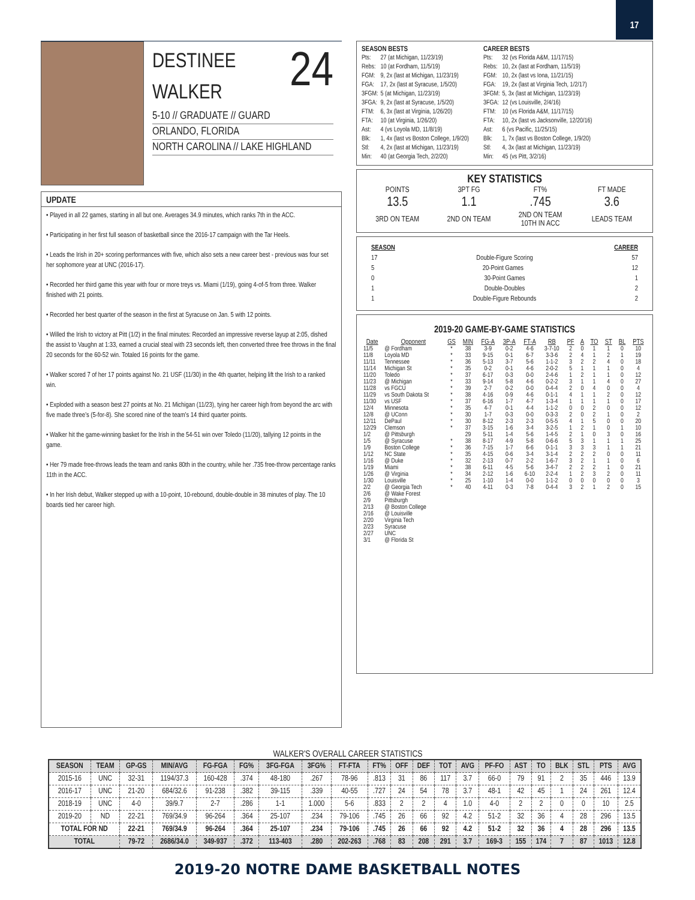17
24
DESTINEE
WALKER
5-10 // GRADUATE // GUARD
ORLANDO, FLORIDA
NORTH CAROLINA // LAKE HIGHLAND
UPDATE
• Played in all 22 games, starting in all but one. Averages 34.9 minutes, which ranks 7th in the ACC.
• Participating in her first full season of basketball since the 2016-17 campaign with the Tar Heels.
• Leads the Irish in 20+ scoring performances with five, which also sets a new career best - previous was four set her sophomore year at UNC (2016-17).
• Recorded her third game this year with four or more treys vs. Miami (1/19), going 4-of-5 from three. Walker finished with 21 points.
• Recorded her best quarter of the season in the first at Syracuse on Jan. 5 with 12 points.
• Willed the Irish to victory at Pitt (1/2) in the final minutes: Recorded an impressive reverse layup at 2:05, dished the assist to Vaughn at 1:33, earned a crucial steal with 23 seconds left, then converted three free throws in the final 20 seconds for the 60-52 win. Totaled 16 points for the game.
• Walker scored 7 of her 17 points against No. 21 USF (11/30) in the 4th quarter, helping lift the Irish to a ranked win.
• Exploded with a season best 27 points at No. 21 Michigan (11/23), tying her career high from beyond the arc with five made three’s (5-for-8). She scored nine of the team’s 14 third quarter points.
• Walker hit the game-winning basket for the Irish in the 54-51 win over Toledo (11/20), tallying 12 points in the game.
• Her 79 made free-throws leads the team and ranks 80th in the country, while her .735 free-throw percentage ranks 11th in the ACC.
• In her Irish debut, Walker stepped up with a 10-point, 10-rebound, double-double in 38 minutes of play. The 10 boards tied her career high.
SEASON BESTS
| Pts: | 27 (at Michigan, 11/23/19) |
| Rebs: | 10 (at Fordham, 11/5/19) |
| FGM: | 9, 2x (last at Michigan, 11/23/19) |
| FGA: | 17, 2x (last at Syracuse, 1/5/20) |
| 3FGM: | 5 (at Michigan, 11/23/19) |
| 3FGA: | 9, 2x (last at Syracuse, 1/5/20) |
| FTM: | 6, 3x (last at Virginia, 1/26/20) |
| FTA: | 10 (at Virginia, 1/26/20) |
| Ast: | 4 (vs Loyola MD, 11/8/19) |
| Blk: | 1, 4x (last vs Boston College, 1/9/20) |
| Stl: | 4, 2x (last at Michigan, 11/23/19) |
| Min: | 40 (at Georgia Tech, 2/2/20) |
CAREER BESTS
| Pts: | 32 (vs Florida A&M, 11/17/15) |
| Rebs: | 10, 2x (last at Fordham, 11/5/19) |
| FGM: | 10, 2x (last vs Iona, 11/21/15) |
| FGA: | 19, 2x (last at Virginia Tech, 1/2/17) |
| 3FGM: | 5, 3x (last at Michigan, 11/23/19) |
| 3FGA: | 12 (vs Louisville, 2/4/16) |
| FTM: | 10 (vs Florida A&M, 11/17/15) |
| FTA: | 10, 2x (last vs Jacksonville, 12/20/16) |
| Ast: | 6 (vs Pacific, 11/25/15) |
| Blk: | 1, 7x (last vs Boston College, 1/9/20) |
| Stl: | 4, 3x (last at Michigan, 11/23/19) |
| Min: | 45 (vs Pitt, 3/2/16) |
KEY STATISTICS
| POINTS | 3PT FG | FT% | FT MADE |
| 13.5 | 1.1 | .745 | 3.6 |
| 3RD ON TEAM | 2ND ON TEAM | 2ND ON TEAM 10TH IN ACC | LEADS TEAM |
SEASON CAREER
17 Double-Figure Scoring 57
5 20-Point Games 12
0 30-Point Games 1
1 Double-Doubles 2
1 Double-Figure Rebounds 2
2019-20 GAME-BY-GAME STATISTICS
| Date | Opponent | GS | MIN | FG-A | 3P-A | FT-A | RB | PF | A | TO | ST | BL | PTS |
| --- | --- | --- | --- | --- | --- | --- | --- | --- | --- | --- | --- | --- | --- |
| 11/5 | @ Fordham | * | 38 | 3-9 | 0-2 | 4-6 | 3-7-10 | 2 | 0 | 1 | 1 | 0 | 10 |
| 11/8 | Loyola MD | * | 33 | 9-15 | 0-1 | 6-7 | 3-3-6 | 2 | 4 | 1 | 2 | 1 | 19 |
| 11/11 | Tennessee | * | 36 | 5-13 | 3-7 | 5-6 | 1-1-2 | 3 | 2 | 2 | 4 | 0 | 18 |
| 11/14 | Michigan St | * | 35 | 0-2 | 0-1 | 4-6 | 2-0-2 | 5 | 1 | 1 | 1 | 0 | 4 |
| 11/20 | Toledo | * | 37 | 6-17 | 0-3 | 0-0 | 2-4-6 | 1 | 2 | 1 | 1 | 0 | 12 |
| 11/23 | @ Michigan | * | 33 | 9-14 | 5-8 | 4-6 | 0-2-2 | 3 | 1 | 1 | 4 | 0 | 27 |
| 11/28 | vs FGCU | * | 39 | 2-7 | 0-2 | 0-0 | 0-4-4 | 2 | 0 | 4 | 0 | 0 | 4 |
| 11/29 | vs South Dakota St | * | 38 | 4-16 | 0-9 | 4-6 | 0-1-1 | 4 | 1 | 1 | 2 | 0 | 12 |
| 11/30 | vs USF | * | 37 | 6-16 | 1-7 | 4-7 | 1-3-4 | 1 | 1 | 1 | 1 | 0 | 17 |
| 12/4 | Minnesota | * | 35 | 4-7 | 0-1 | 4-4 | 1-1-2 | 0 | 0 | 2 | 0 | 0 | 12 |
| 12/8 | @ UConn | * | 30 | 1-7 | 0-3 | 0-0 | 0-3-3 | 2 | 0 | 2 | 1 | 0 | 2 |
| 12/11 | DePaul | * | 30 | 8-12 | 2-3 | 2-3 | 0-5-5 | 4 | 1 | 5 | 0 | 0 | 20 |
| 12/29 | Clemson | * | 37 | 3-15 | 1-6 | 3-4 | 3-2-5 | 1 | 2 | 1 | 0 | 1 | 10 |
| 1/2 | @ Pittsburgh | | 29 | 5-11 | 1-4 | 5-6 | 1-4-5 | 2 | 1 | 0 | 3 | 0 | 16 |
| 1/5 | @ Syracuse | * | 38 | 8-17 | 4-9 | 5-8 | 0-6-6 | 5 | 3 | 1 | 1 | 1 | 25 |
| 1/9 | Boston College | * | 36 | 7-15 | 1-7 | 6-6 | 0-1-1 | 3 | 3 | 3 | 1 | 1 | 21 |
| 1/12 | NC State | * | 35 | 4-15 | 0-6 | 3-4 | 3-1-4 | 2 | 2 | 2 | 0 | 0 | 11 |
| 1/16 | @ Duke | * | 32 | 2-13 | 0-7 | 2-2 | 1-6-7 | 3 | 2 | 1 | 1 | 0 | 6 |
| 1/19 | Miami | * | 38 | 6-11 | 4-5 | 5-6 | 3-4-7 | 2 | 2 | 2 | 1 | 0 | 21 |
| 1/26 | @ Virginia | * | 34 | 2-12 | 1-6 | 6-10 | 2-2-4 | 1 | 2 | 3 | 2 | 0 | 11 |
| 1/30 | Louisville | * | 25 | 1-10 | 1-4 | 0-0 | 1-1-2 | 0 | 0 | 0 | 0 | 0 | 3 |
| 2/2 | @ Georgia Tech | * | 40 | 4-11 | 0-3 | 7-8 | 0-4-4 | 3 | 2 | 1 | 2 | 0 | 15 |
| 2/6 | @ Wake Forest | | | | | | | | | | | | |
| 2/9 | Pittsburgh | | | | | | | | | | | | |
| 2/13 | @ Boston College | | | | | | | | | | | | |
| 2/16 | @ Louisville | | | | | | | | | | | | |
| 2/20 | Virginia Tech | | | | | | | | | | | | |
| 2/23 | Syracuse | | | | | | | | | | | | |
| 2/27 | UNC | | | | | | | | | | | | |
| 3/1 | @ Florida St | | | | | | | | | | | | |
WALKER'S OVERALL CAREER STATISTICS
| SEASON | TEAM | GP-GS | MIN/AVG | FG-FGA | FG% | 3FG-FGA | 3FG% | FT-FTA | FT% | OFF | DEF | TOT | AVG | PF-FO | AST | TO | BLK | STL | PTS | AVG |
| --- | --- | --- | --- | --- | --- | --- | --- | --- | --- | --- | --- | --- | --- | --- | --- | --- | --- | --- | --- | --- |
| 2015-16 | UNC | 32-31 | 1194/37.3 | 160-428 | .374 | 48-180 | .267 | 78-96 | .813 | 31 | 86 | 117 | 3.7 | 66-0 | 79 | 91 | 2 | 35 | 446 | 13.9 |
| 2016-17 | UNC | 21-20 | 684/32.6 | 91-238 | .382 | 39-115 | .339 | 40-55 | .727 | 24 | 54 | 78 | 3.7 | 48-1 | 42 | 45 | 1 | 24 | 261 | 12.4 |
| 2018-19 | UNC | 4-0 | 39/9.7 | 2-7 | .286 | 1-1 | 1.000 | 5-6 | .833 | 2 | 2 | 4 | 1.0 | 4-0 | 2 | 2 | 0 | 0 | 10 | 2.5 |
| 2019-20 | ND | 22-21 | 769/34.9 | 96-264 | .364 | 25-107 | .234 | 79-106 | .745 | 26 | 66 | 92 | 4.2 | 51-2 | 32 | 36 | 4 | 28 | 296 | 13.5 |
| TOTAL FOR ND | | 22-21 | 769/34.9 | 96-264 | .364 | 25-107 | .234 | 79-106 | .745 | 26 | 66 | 92 | 4.2 | 51-2 | 32 | 36 | 4 | 28 | 296 | 13.5 |
| TOTAL | | 79-72 | 2686/34.0 | 349-937 | .372 | 113-403 | .280 | 202-263 | .768 | 83 | 208 | 291 | 3.7 | 169-3 | 155 | 174 | 7 | 87 | 1013 | 12.8 |
2019-20 NOTRE DAME BASKETBALL NOTES